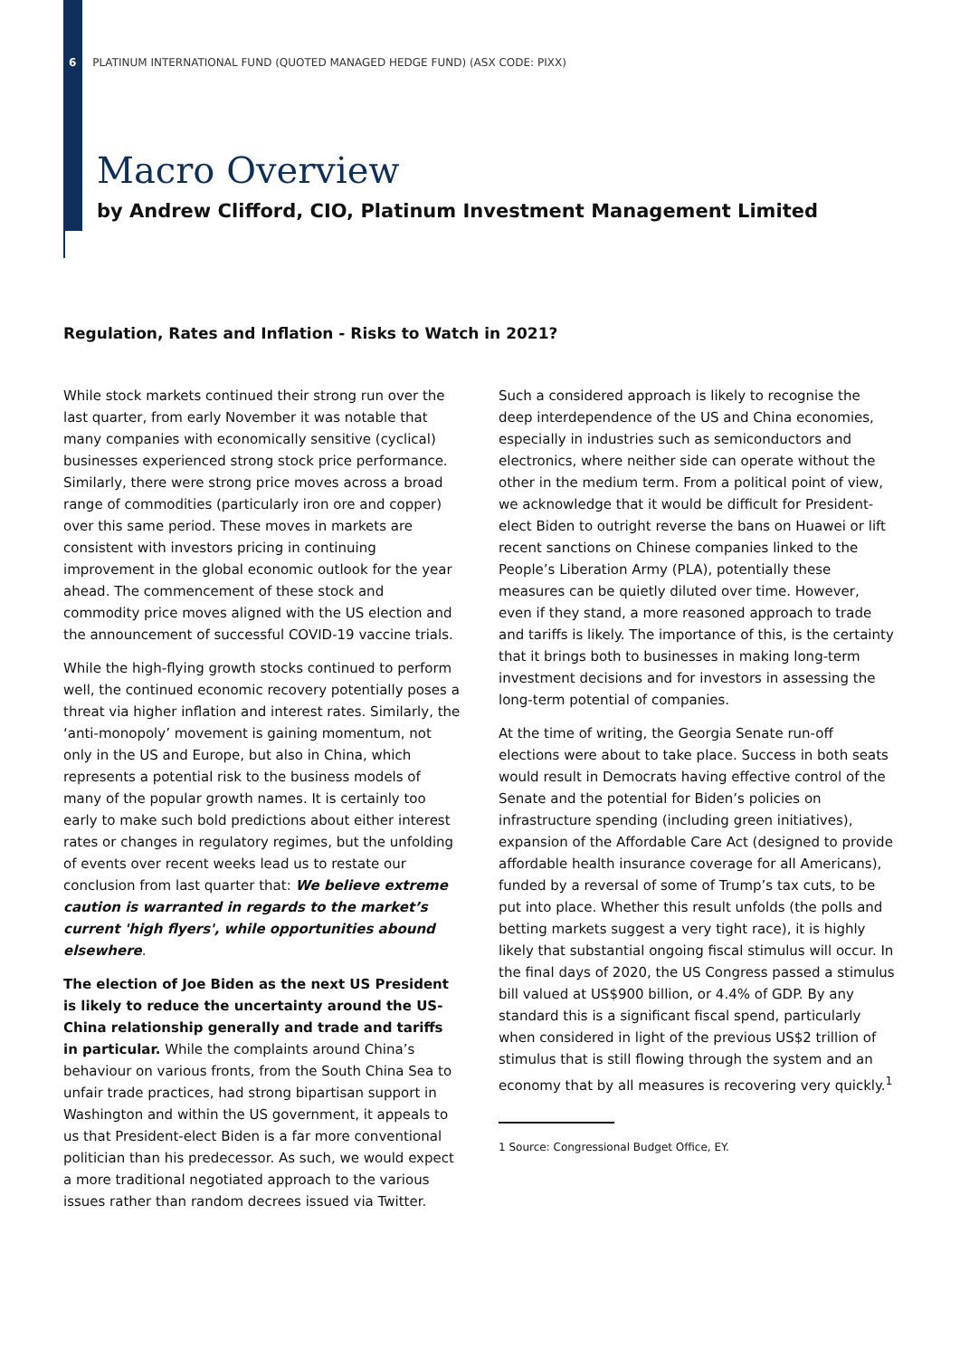6 PLATINUM INTERNATIONAL FUND (QUOTED MANAGED HEDGE FUND) (ASX CODE: PIXX)
Macro Overview
by Andrew Clifford, CIO, Platinum Investment Management Limited
Regulation, Rates and Inflation - Risks to Watch in 2021?
While stock markets continued their strong run over the last quarter, from early November it was notable that many companies with economically sensitive (cyclical) businesses experienced strong stock price performance. Similarly, there were strong price moves across a broad range of commodities (particularly iron ore and copper) over this same period. These moves in markets are consistent with investors pricing in continuing improvement in the global economic outlook for the year ahead. The commencement of these stock and commodity price moves aligned with the US election and the announcement of successful COVID-19 vaccine trials.
While the high-flying growth stocks continued to perform well, the continued economic recovery potentially poses a threat via higher inflation and interest rates. Similarly, the ‘anti-monopoly’ movement is gaining momentum, not only in the US and Europe, but also in China, which represents a potential risk to the business models of many of the popular growth names. It is certainly too early to make such bold predictions about either interest rates or changes in regulatory regimes, but the unfolding of events over recent weeks lead us to restate our conclusion from last quarter that: We believe extreme caution is warranted in regards to the market’s current 'high flyers', while opportunities abound elsewhere.
The election of Joe Biden as the next US President is likely to reduce the uncertainty around the US-China relationship generally and trade and tariffs in particular. While the complaints around China’s behaviour on various fronts, from the South China Sea to unfair trade practices, had strong bipartisan support in Washington and within the US government, it appeals to us that President-elect Biden is a far more conventional politician than his predecessor. As such, we would expect a more traditional negotiated approach to the various issues rather than random decrees issued via Twitter.
Such a considered approach is likely to recognise the deep interdependence of the US and China economies, especially in industries such as semiconductors and electronics, where neither side can operate without the other in the medium term. From a political point of view, we acknowledge that it would be difficult for President-elect Biden to outright reverse the bans on Huawei or lift recent sanctions on Chinese companies linked to the People’s Liberation Army (PLA), potentially these measures can be quietly diluted over time. However, even if they stand, a more reasoned approach to trade and tariffs is likely. The importance of this, is the certainty that it brings both to businesses in making long-term investment decisions and for investors in assessing the long-term potential of companies.
At the time of writing, the Georgia Senate run-off elections were about to take place. Success in both seats would result in Democrats having effective control of the Senate and the potential for Biden’s policies on infrastructure spending (including green initiatives), expansion of the Affordable Care Act (designed to provide affordable health insurance coverage for all Americans), funded by a reversal of some of Trump’s tax cuts, to be put into place. Whether this result unfolds (the polls and betting markets suggest a very tight race), it is highly likely that substantial ongoing fiscal stimulus will occur. In the final days of 2020, the US Congress passed a stimulus bill valued at US$900 billion, or 4.4% of GDP. By any standard this is a significant fiscal spend, particularly when considered in light of the previous US$2 trillion of stimulus that is still flowing through the system and an economy that by all measures is recovering very quickly.<sup>1</sup>
1 Source: Congressional Budget Office, EY.